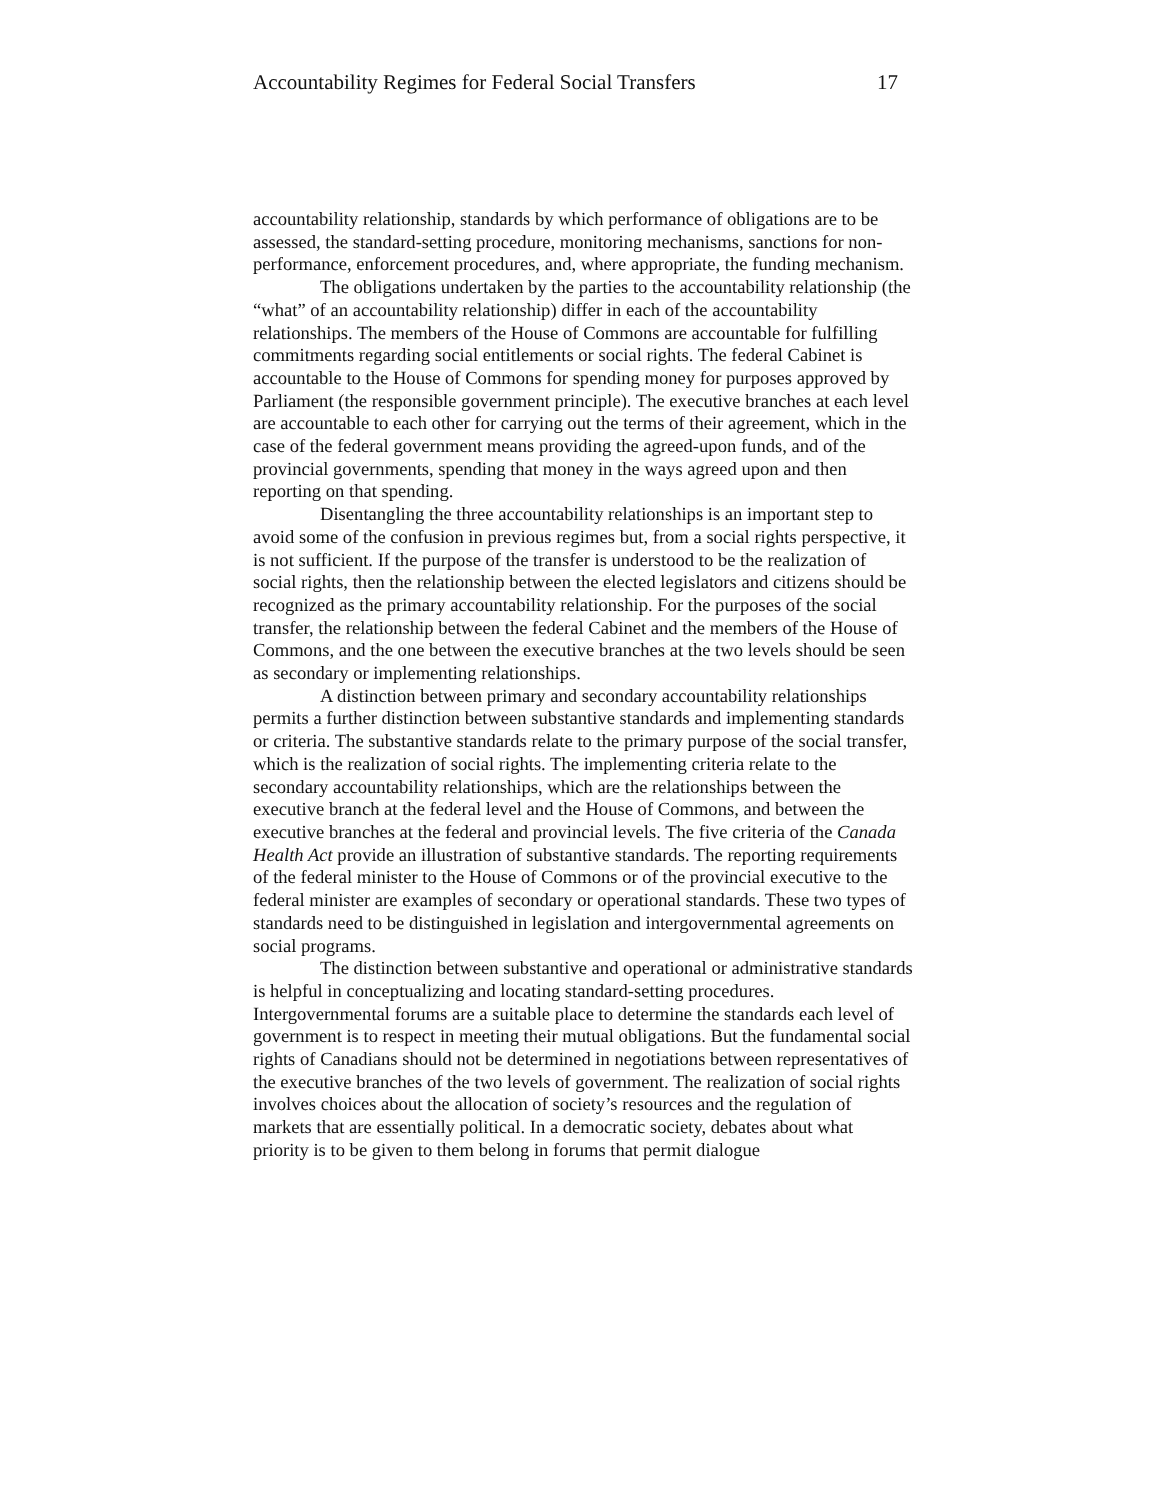Accountability Regimes for Federal Social Transfers 17
accountability relationship, standards by which performance of obligations are to be assessed, the standard-setting procedure, monitoring mechanisms, sanctions for non-performance, enforcement procedures, and, where appropriate, the funding mechanism.
The obligations undertaken by the parties to the accountability relationship (the “what” of an accountability relationship) differ in each of the accountability relationships. The members of the House of Commons are accountable for fulfilling commitments regarding social entitlements or social rights. The federal Cabinet is accountable to the House of Commons for spending money for purposes approved by Parliament (the responsible government principle). The executive branches at each level are accountable to each other for carrying out the terms of their agreement, which in the case of the federal government means providing the agreed-upon funds, and of the provincial governments, spending that money in the ways agreed upon and then reporting on that spending.
Disentangling the three accountability relationships is an important step to avoid some of the confusion in previous regimes but, from a social rights perspective, it is not sufficient. If the purpose of the transfer is understood to be the realization of social rights, then the relationship between the elected legislators and citizens should be recognized as the primary accountability relationship. For the purposes of the social transfer, the relationship between the federal Cabinet and the members of the House of Commons, and the one between the executive branches at the two levels should be seen as secondary or implementing relationships.
A distinction between primary and secondary accountability relationships permits a further distinction between substantive standards and implementing standards or criteria. The substantive standards relate to the primary purpose of the social transfer, which is the realization of social rights. The implementing criteria relate to the secondary accountability relationships, which are the relationships between the executive branch at the federal level and the House of Commons, and between the executive branches at the federal and provincial levels. The five criteria of the Canada Health Act provide an illustration of substantive standards. The reporting requirements of the federal minister to the House of Commons or of the provincial executive to the federal minister are examples of secondary or operational standards. These two types of standards need to be distinguished in legislation and intergovernmental agreements on social programs.
The distinction between substantive and operational or administrative standards is helpful in conceptualizing and locating standard-setting procedures. Intergovernmental forums are a suitable place to determine the standards each level of government is to respect in meeting their mutual obligations. But the fundamental social rights of Canadians should not be determined in negotiations between representatives of the executive branches of the two levels of government. The realization of social rights involves choices about the allocation of society’s resources and the regulation of markets that are essentially political. In a democratic society, debates about what priority is to be given to them belong in forums that permit dialogue